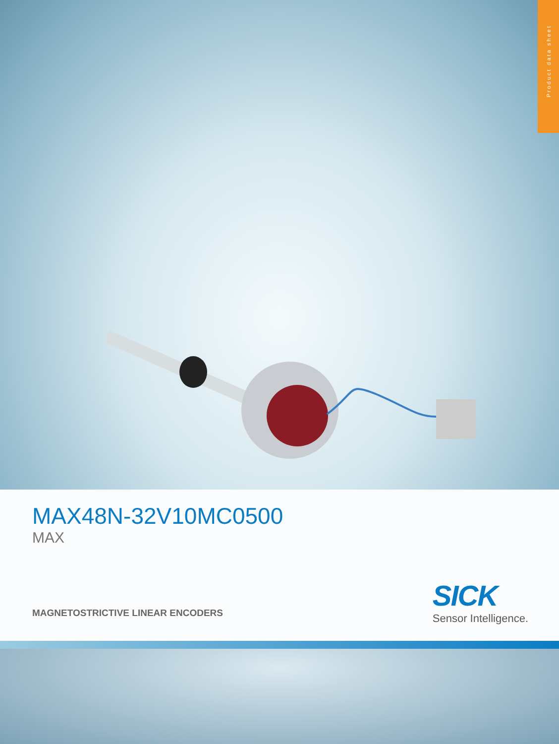Product data sheet
MAX48N-32V10MC0500
MAX
MAGNETOSTRICTIVE LINEAR ENCODERS
SICK
Sensor Intelligence.